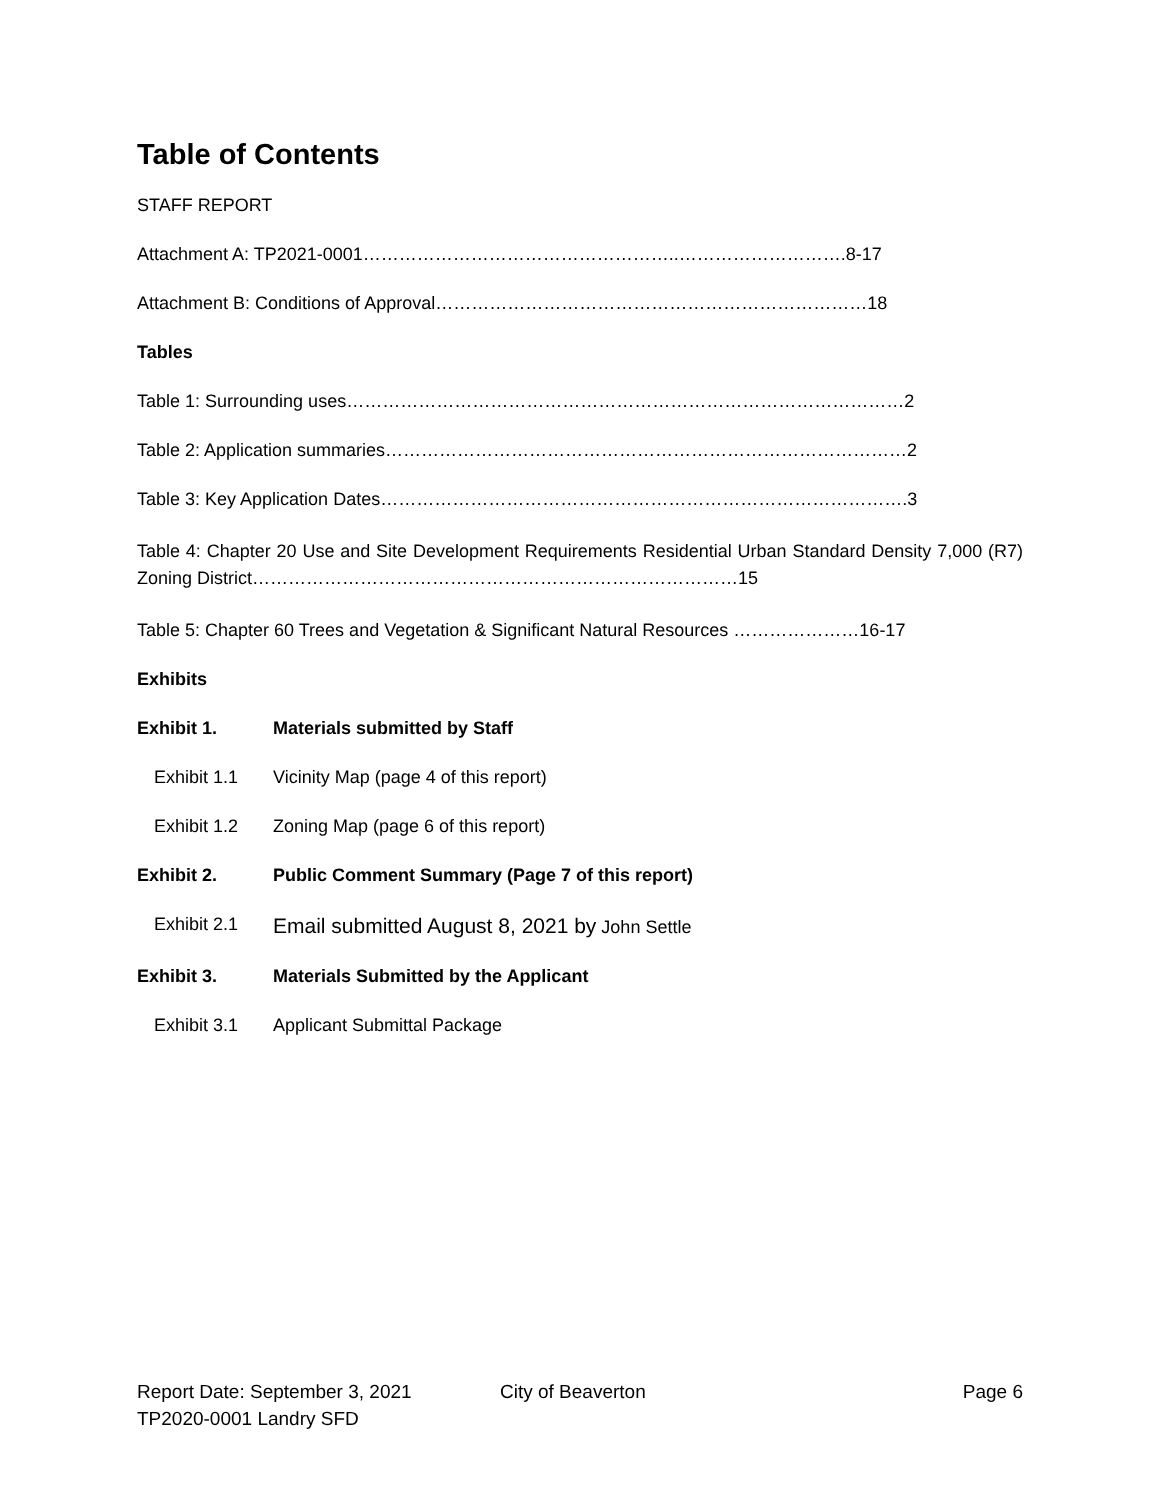Table of Contents
STAFF REPORT
Attachment A: TP2021-0001……………………………………………..……………………….8-17
Attachment B: Conditions of Approval………………………………………………………………18
Tables
Table 1: Surrounding uses…………………………………………………………………………………2
Table 2: Application summaries……………………………………………………………………………2
Table 3: Key Application Dates…………………………………………………………………………….3
Table 4: Chapter 20 Use and Site Development Requirements Residential Urban Standard Density 7,000 (R7) Zoning District………………………………………………………………………15
Table 5: Chapter 60 Trees and Vegetation & Significant Natural Resources …………………16-17
Exhibits
Exhibit 1. Materials submitted by Staff
Exhibit 1.1 Vicinity Map (page 4 of this report)
Exhibit 1.2 Zoning Map (page 6 of this report)
Exhibit 2. Public Comment Summary (Page 7 of this report)
Exhibit 2.1 Email submitted August 8, 2021 by John Settle
Exhibit 3. Materials Submitted by the Applicant
Exhibit 3.1 Applicant Submittal Package
Report Date: September 3, 2021 City of Beaverton Page 6
TP2020-0001 Landry SFD